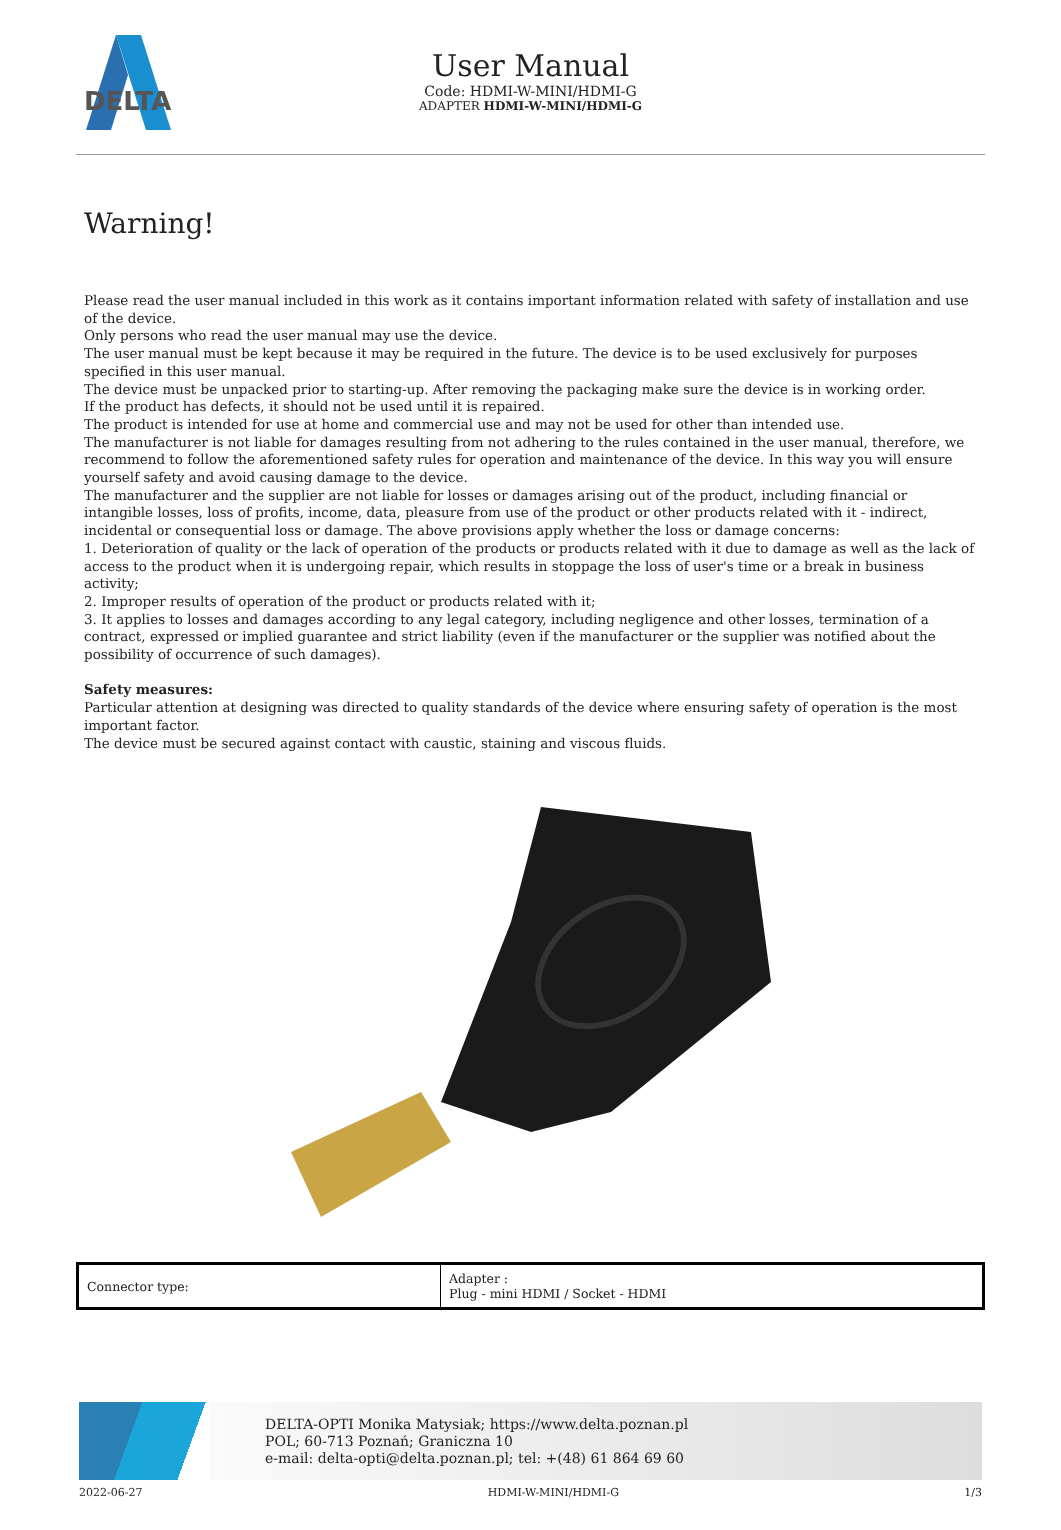DELTA
User Manual
Code: HDMI-W-MINI/HDMI-G
ADAPTER HDMI-W-MINI/HDMI-G
Warning!
Please read the user manual included in this work as it contains important information related with safety of installation and use of the device.
Only persons who read the user manual may use the device.
The user manual must be kept because it may be required in the future. The device is to be used exclusively for purposes specified in this user manual.
The device must be unpacked prior to starting-up. After removing the packaging make sure the device is in working order.
If the product has defects, it should not be used until it is repaired.
The product is intended for use at home and commercial use and may not be used for other than intended use.
The manufacturer is not liable for damages resulting from not adhering to the rules contained in the user manual, therefore, we recommend to follow the aforementioned safety rules for operation and maintenance of the device. In this way you will ensure yourself safety and avoid causing damage to the device.
The manufacturer and the supplier are not liable for losses or damages arising out of the product, including financial or intangible losses, loss of profits, income, data, pleasure from use of the product or other products related with it - indirect, incidental or consequential loss or damage. The above provisions apply whether the loss or damage concerns:
1. Deterioration of quality or the lack of operation of the products or products related with it due to damage as well as the lack of access to the product when it is undergoing repair, which results in stoppage the loss of user's time or a break in business activity;
2. Improper results of operation of the product or products related with it;
3. It applies to losses and damages according to any legal category, including negligence and other losses, termination of a contract, expressed or implied guarantee and strict liability (even if the manufacturer or the supplier was notified about the possibility of occurrence of such damages).
Safety measures:
Particular attention at designing was directed to quality standards of the device where ensuring safety of operation is the most important factor.
The device must be secured against contact with caustic, staining and viscous fluids.
| Connector type: | Adapter : Plug - mini HDMI / Socket - HDMI |
DELTA-OPTI Monika Matysiak; https://www.delta.poznan.pl
POL; 60-713 Poznań; Graniczna 10
e-mail: delta-opti@delta.poznan.pl; tel: +(48) 61 864 69 60
2022-06-27 HDMI-W-MINI/HDMI-G 1/3